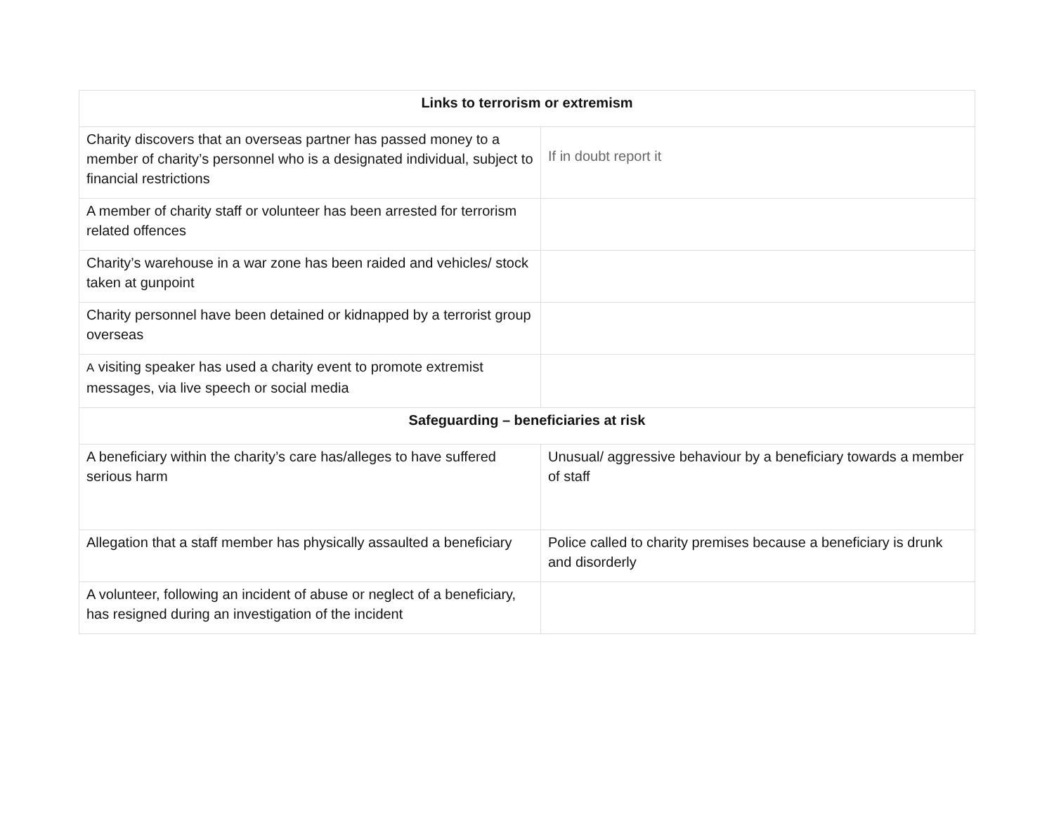| Links to terrorism or extremism | |
| --- | --- |
| Charity discovers that an overseas partner has passed money to a member of charity’s personnel who is a designated individual, subject to financial restrictions | If in doubt report it |
| A member of charity staff or volunteer has been arrested for terrorism related offences | |
| Charity’s warehouse in a war zone has been raided and vehicles/ stock taken at gunpoint | |
| Charity personnel have been detained or kidnapped by a terrorist group overseas | |
| A visiting speaker has used a charity event to promote extremist messages, via live speech or social media | |
| Safeguarding – beneficiaries at risk | |
| A beneficiary within the charity’s care has/alleges to have suffered serious harm | Unusual/ aggressive behaviour by a beneficiary towards a member of staff |
| Allegation that a staff member has physically assaulted a beneficiary | Police called to charity premises because a beneficiary is drunk and disorderly |
| A volunteer, following an incident of abuse or neglect of a beneficiary, has resigned during an investigation of the incident | |